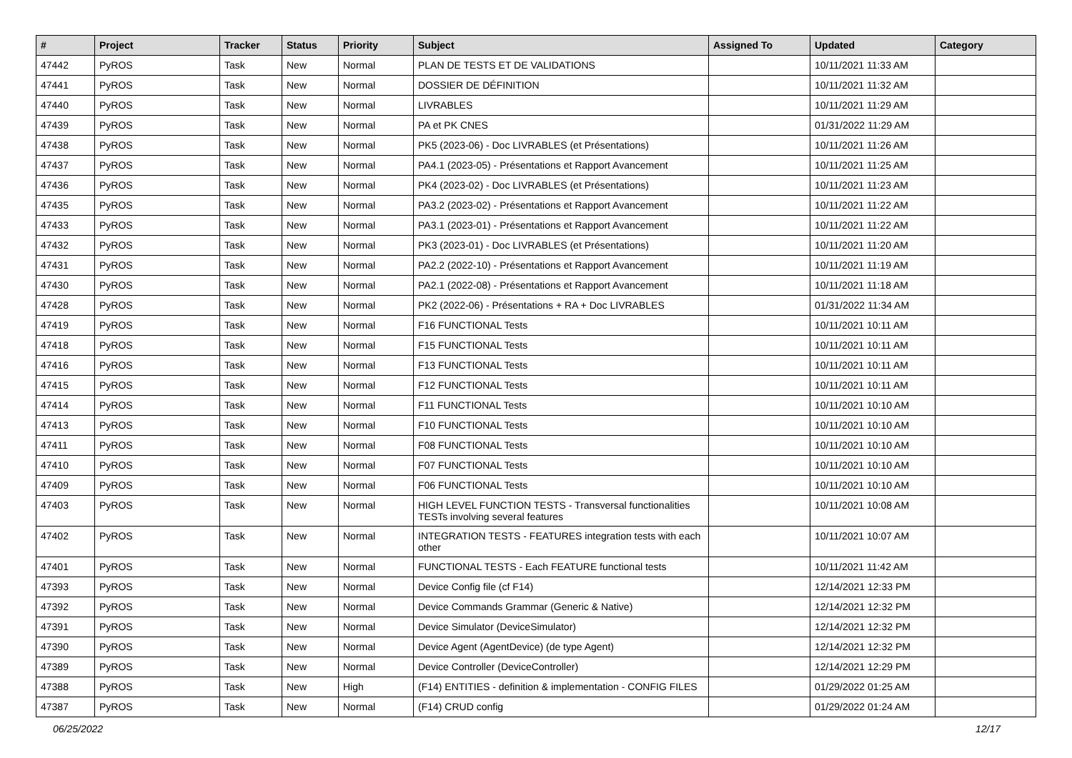| # | Project | Tracker | Status | Priority | Subject | Assigned To | Updated | Category |
| --- | --- | --- | --- | --- | --- | --- | --- | --- |
| 47442 | PyROS | Task | New | Normal | PLAN DE TESTS ET DE VALIDATIONS | | 10/11/2021 11:33 AM | |
| 47441 | PyROS | Task | New | Normal | DOSSIER DE DÉFINITION | | 10/11/2021 11:32 AM | |
| 47440 | PyROS | Task | New | Normal | LIVRABLES | | 10/11/2021 11:29 AM | |
| 47439 | PyROS | Task | New | Normal | PA et PK CNES | | 01/31/2022 11:29 AM | |
| 47438 | PyROS | Task | New | Normal | PK5 (2023-06) - Doc LIVRABLES (et Présentations) | | 10/11/2021 11:26 AM | |
| 47437 | PyROS | Task | New | Normal | PA4.1 (2023-05) - Présentations et Rapport Avancement | | 10/11/2021 11:25 AM | |
| 47436 | PyROS | Task | New | Normal | PK4 (2023-02) - Doc LIVRABLES (et Présentations) | | 10/11/2021 11:23 AM | |
| 47435 | PyROS | Task | New | Normal | PA3.2 (2023-02) - Présentations et Rapport Avancement | | 10/11/2021 11:22 AM | |
| 47433 | PyROS | Task | New | Normal | PA3.1 (2023-01) - Présentations et Rapport Avancement | | 10/11/2021 11:22 AM | |
| 47432 | PyROS | Task | New | Normal | PK3 (2023-01) - Doc LIVRABLES (et Présentations) | | 10/11/2021 11:20 AM | |
| 47431 | PyROS | Task | New | Normal | PA2.2 (2022-10) - Présentations et Rapport Avancement | | 10/11/2021 11:19 AM | |
| 47430 | PyROS | Task | New | Normal | PA2.1 (2022-08) - Présentations et Rapport Avancement | | 10/11/2021 11:18 AM | |
| 47428 | PyROS | Task | New | Normal | PK2 (2022-06) - Présentations + RA + Doc LIVRABLES | | 01/31/2022 11:34 AM | |
| 47419 | PyROS | Task | New | Normal | F16 FUNCTIONAL Tests | | 10/11/2021 10:11 AM | |
| 47418 | PyROS | Task | New | Normal | F15 FUNCTIONAL Tests | | 10/11/2021 10:11 AM | |
| 47416 | PyROS | Task | New | Normal | F13 FUNCTIONAL Tests | | 10/11/2021 10:11 AM | |
| 47415 | PyROS | Task | New | Normal | F12 FUNCTIONAL Tests | | 10/11/2021 10:11 AM | |
| 47414 | PyROS | Task | New | Normal | F11 FUNCTIONAL Tests | | 10/11/2021 10:10 AM | |
| 47413 | PyROS | Task | New | Normal | F10 FUNCTIONAL Tests | | 10/11/2021 10:10 AM | |
| 47411 | PyROS | Task | New | Normal | F08 FUNCTIONAL Tests | | 10/11/2021 10:10 AM | |
| 47410 | PyROS | Task | New | Normal | F07 FUNCTIONAL Tests | | 10/11/2021 10:10 AM | |
| 47409 | PyROS | Task | New | Normal | F06 FUNCTIONAL Tests | | 10/11/2021 10:10 AM | |
| 47403 | PyROS | Task | New | Normal | HIGH LEVEL FUNCTION TESTS - Transversal functionalities TESTs involving several features | | 10/11/2021 10:08 AM | |
| 47402 | PyROS | Task | New | Normal | INTEGRATION TESTS - FEATURES integration tests with each other | | 10/11/2021 10:07 AM | |
| 47401 | PyROS | Task | New | Normal | FUNCTIONAL TESTS - Each FEATURE functional tests | | 10/11/2021 11:42 AM | |
| 47393 | PyROS | Task | New | Normal | Device Config file (cf F14) | | 12/14/2021 12:33 PM | |
| 47392 | PyROS | Task | New | Normal | Device Commands Grammar (Generic & Native) | | 12/14/2021 12:32 PM | |
| 47391 | PyROS | Task | New | Normal | Device Simulator (DeviceSimulator) | | 12/14/2021 12:32 PM | |
| 47390 | PyROS | Task | New | Normal | Device Agent (AgentDevice) (de type Agent) | | 12/14/2021 12:32 PM | |
| 47389 | PyROS | Task | New | Normal | Device Controller (DeviceController) | | 12/14/2021 12:29 PM | |
| 47388 | PyROS | Task | New | High | (F14) ENTITIES - definition & implementation - CONFIG FILES | | 01/29/2022 01:25 AM | |
| 47387 | PyROS | Task | New | Normal | (F14) CRUD config | | 01/29/2022 01:24 AM | |
06/25/2022 12/17